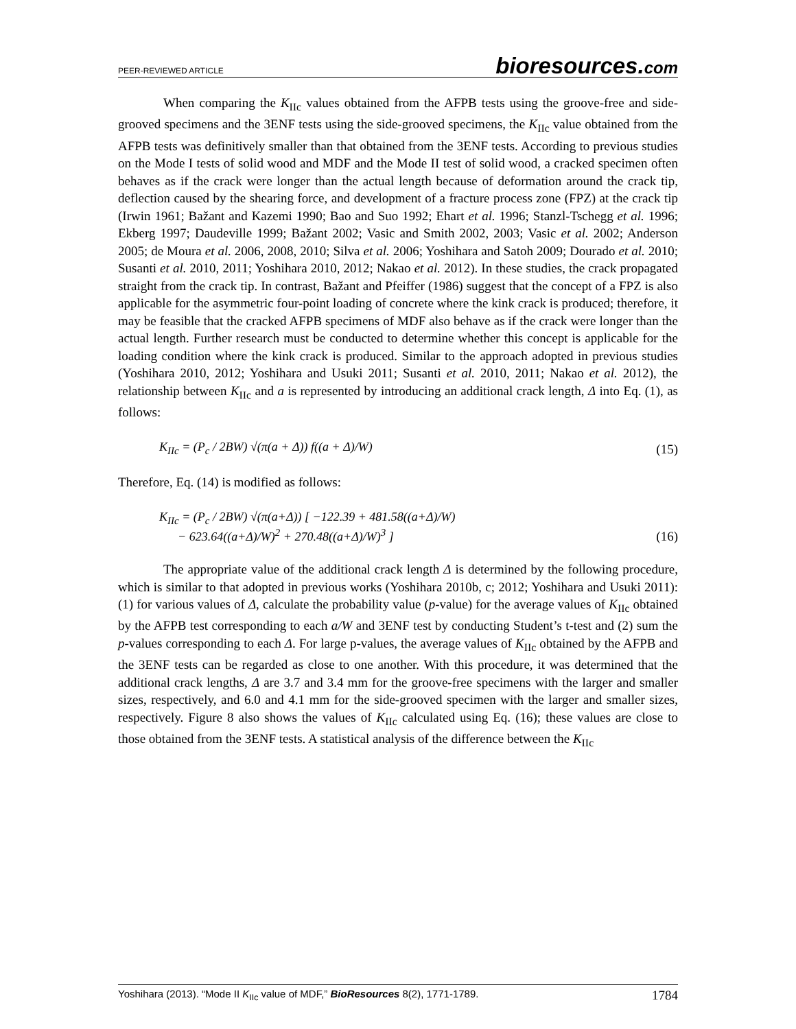PEER-REVIEWED ARTICLE
bioresources.com
When comparing the K<sub>IIc</sub> values obtained from the AFPB tests using the groove-free and side-grooved specimens and the 3ENF tests using the side-grooved specimens, the K<sub>IIc</sub> value obtained from the AFPB tests was definitively smaller than that obtained from the 3ENF tests. According to previous studies on the Mode I tests of solid wood and MDF and the Mode II test of solid wood, a cracked specimen often behaves as if the crack were longer than the actual length because of deformation around the crack tip, deflection caused by the shearing force, and development of a fracture process zone (FPZ) at the crack tip (Irwin 1961; Bažant and Kazemi 1990; Bao and Suo 1992; Ehart et al. 1996; Stanzl-Tschegg et al. 1996; Ekberg 1997; Daudeville 1999; Bažant 2002; Vasic and Smith 2002, 2003; Vasic et al. 2002; Anderson 2005; de Moura et al. 2006, 2008, 2010; Silva et al. 2006; Yoshihara and Satoh 2009; Dourado et al. 2010; Susanti et al. 2010, 2011; Yoshihara 2010, 2012; Nakao et al. 2012). In these studies, the crack propagated straight from the crack tip. In contrast, Bažant and Pfeiffer (1986) suggest that the concept of a FPZ is also applicable for the asymmetric four-point loading of concrete where the kink crack is produced; therefore, it may be feasible that the cracked AFPB specimens of MDF also behave as if the crack were longer than the actual length. Further research must be conducted to determine whether this concept is applicable for the loading condition where the kink crack is produced. Similar to the approach adopted in previous studies (Yoshihara 2010, 2012; Yoshihara and Usuki 2011; Susanti et al. 2010, 2011; Nakao et al. 2012), the relationship between K<sub>IIc</sub> and a is represented by introducing an additional crack length, Δ into Eq. (1), as follows:
K<sub>IIc</sub> = (P<sub>c</sub> / 2BW) √(π(a + Δ)) f((a + Δ)/W)
(15)
Therefore, Eq. (14) is modified as follows:
K<sub>IIc</sub> = (P<sub>c</sub> / 2BW) √(π(a+Δ)) [ −122.39 + 481.58((a+Δ)/W)
− 623.64((a+Δ)/W)<sup>2</sup> + 270.48((a+Δ)/W)<sup>3</sup> ]
(16)
The appropriate value of the additional crack length Δ is determined by the following procedure, which is similar to that adopted in previous works (Yoshihara 2010b, c; 2012; Yoshihara and Usuki 2011): (1) for various values of Δ, calculate the probability value (p-value) for the average values of K<sub>IIc</sub> obtained by the AFPB test corresponding to each a/W and 3ENF test by conducting Student’s t-test and (2) sum the p-values corresponding to each Δ. For large p-values, the average values of K<sub>IIc</sub> obtained by the AFPB and the 3ENF tests can be regarded as close to one another. With this procedure, it was determined that the additional crack lengths, Δ are 3.7 and 3.4 mm for the groove-free specimens with the larger and smaller sizes, respectively, and 6.0 and 4.1 mm for the side-grooved specimen with the larger and smaller sizes, respectively. Figure 8 also shows the values of K<sub>IIc</sub> calculated using Eq. (16); these values are close to those obtained from the 3ENF tests. A statistical analysis of the difference between the K<sub>IIc</sub>
Yoshihara (2013). “Mode II K<sub>IIc</sub> value of MDF,” BioResources 8(2), 1771-1789.
1784